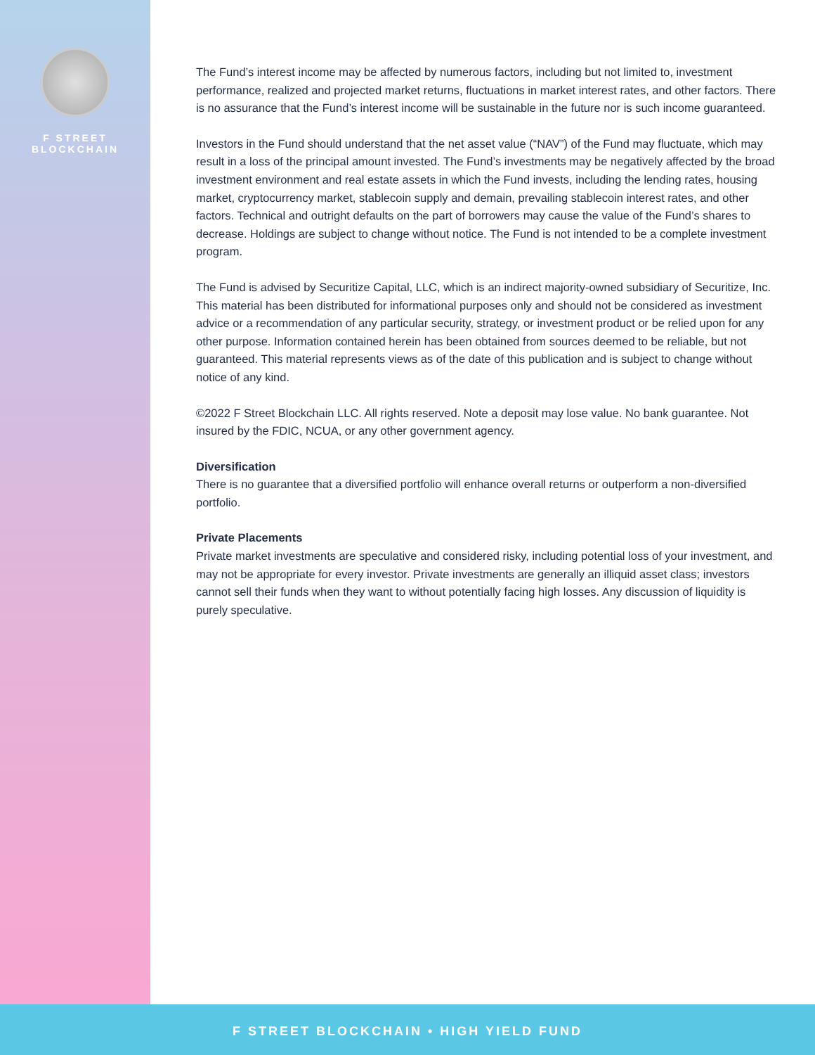F STREET BLOCKCHAIN
The Fund’s interest income may be affected by numerous factors, including but not limited to, investment performance, realized and projected market returns, fluctuations in market interest rates, and other factors. There is no assurance that the Fund’s interest income will be sustainable in the future nor is such income guaranteed.
Investors in the Fund should understand that the net asset value (“NAV”) of the Fund may fluctuate, which may result in a loss of the principal amount invested. The Fund’s investments may be negatively affected by the broad investment environment and real estate assets in which the Fund invests, including the lending rates, housing market, cryptocurrency market, stablecoin supply and demain, prevailing stablecoin interest rates, and other factors. Technical and outright defaults on the part of borrowers may cause the value of the Fund’s shares to decrease. Holdings are subject to change without notice. The Fund is not intended to be a complete investment program.
The Fund is advised by Securitize Capital, LLC, which is an indirect majority-owned subsidiary of Securitize, Inc. This material has been distributed for informational purposes only and should not be considered as investment advice or a recommendation of any particular security, strategy, or investment product or be relied upon for any other purpose. Information contained herein has been obtained from sources deemed to be reliable, but not guaranteed. This material represents views as of the date of this publication and is subject to change without notice of any kind.
©2022 F Street Blockchain LLC. All rights reserved. Note a deposit may lose value. No bank guarantee. Not insured by the FDIC, NCUA, or any other government agency.
Diversification
There is no guarantee that a diversified portfolio will enhance overall returns or outperform a non-diversified portfolio.
Private Placements
Private market investments are speculative and considered risky, including potential loss of your investment, and may not be appropriate for every investor. Private investments are generally an illiquid asset class; investors cannot sell their funds when they want to without potentially facing high losses. Any discussion of liquidity is purely speculative.
F STREET BLOCKCHAIN • HIGH YIELD FUND